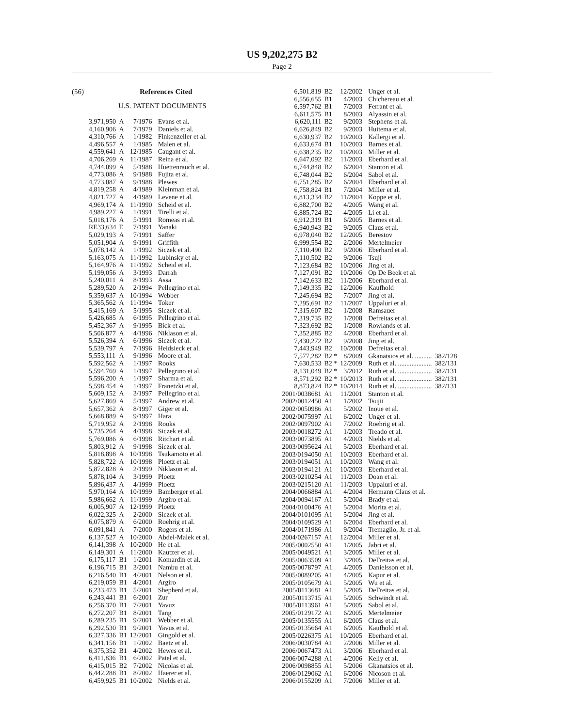US 9,202,275 B2
Page 2
(56) References Cited
U.S. PATENT DOCUMENTS
| 3,971,950 | A | 7/1976 | Evans et al. |
| 4,160,906 | A | 7/1979 | Daniels et al. |
| 4,310,766 | A | 1/1982 | Finkenzeller et al. |
| 4,496,557 | A | 1/1985 | Malen et al. |
| 4,559,641 | A | 12/1985 | Caugant et al. |
| 4,706,269 | A | 11/1987 | Reina et al. |
| 4,744,099 | A | 5/1988 | Huettenrauch et al. |
| 4,773,086 | A | 9/1988 | Fujita et al. |
| 4,773,087 | A | 9/1988 | Plewes |
| 4,819,258 | A | 4/1989 | Kleinman et al. |
| 4,821,727 | A | 4/1989 | Levene et al. |
| 4,969,174 | A | 11/1990 | Scheid et al. |
| 4,989,227 | A | 1/1991 | Tirelli et al. |
| 5,018,176 | A | 5/1991 | Romeas et al. |
| RE33,634 | E | 7/1991 | Yanaki |
| 5,029,193 | A | 7/1991 | Saffer |
| 5,051,904 | A | 9/1991 | Griffith |
| 5,078,142 | A | 1/1992 | Siczek et al. |
| 5,163,075 | A | 11/1992 | Lubinsky et al. |
| 5,164,976 | A | 11/1992 | Scheid et al. |
| 5,199,056 | A | 3/1993 | Darrah |
| 5,240,011 | A | 8/1993 | Assa |
| 5,289,520 | A | 2/1994 | Pellegrino et al. |
| 5,359,637 | A | 10/1994 | Webber |
| 5,365,562 | A | 11/1994 | Toker |
| 5,415,169 | A | 5/1995 | Siczek et al. |
| 5,426,685 | A | 6/1995 | Pellegrino et al. |
| 5,452,367 | A | 9/1995 | Bick et al. |
| 5,506,877 | A | 4/1996 | Niklason et al. |
| 5,526,394 | A | 6/1996 | Siczek et al. |
| 5,539,797 | A | 7/1996 | Heidsieck et al. |
| 5,553,111 | A | 9/1996 | Moore et al. |
| 5,592,562 | A | 1/1997 | Rooks |
| 5,594,769 | A | 1/1997 | Pellegrino et al. |
| 5,596,200 | A | 1/1997 | Sharma et al. |
| 5,598,454 | A | 1/1997 | Franetzki et al. |
| 5,609,152 | A | 3/1997 | Pellegrino et al. |
| 5,627,869 | A | 5/1997 | Andrew et al. |
| 5,657,362 | A | 8/1997 | Giger et al. |
| 5,668,889 | A | 9/1997 | Hara |
| 5,719,952 | A | 2/1998 | Rooks |
| 5,735,264 | A | 4/1998 | Siczek et al. |
| 5,769,086 | A | 6/1998 | Ritchart et al. |
| 5,803,912 | A | 9/1998 | Siczek et al. |
| 5,818,898 | A | 10/1998 | Tsukamoto et al. |
| 5,828,722 | A | 10/1998 | Ploetz et al. |
| 5,872,828 | A | 2/1999 | Niklason et al. |
| 5,878,104 | A | 3/1999 | Ploetz |
| 5,896,437 | A | 4/1999 | Ploetz |
| 5,970,164 | A | 10/1999 | Bamberger et al. |
| 5,986,662 | A | 11/1999 | Argiro et al. |
| 6,005,907 | A | 12/1999 | Ploetz |
| 6,022,325 | A | 2/2000 | Siczek et al. |
| 6,075,879 | A | 6/2000 | Roehrig et al. |
| 6,091,841 | A | 7/2000 | Rogers et al. |
| 6,137,527 | A | 10/2000 | Abdel-Malek et al. |
| 6,141,398 | A | 10/2000 | He et al. |
| 6,149,301 | A | 11/2000 | Kautzer et al. |
| 6,175,117 | B1 | 1/2001 | Komardin et al. |
| 6,196,715 | B1 | 3/2001 | Nambu et al. |
| 6,216,540 | B1 | 4/2001 | Nelson et al. |
| 6,219,059 | B1 | 4/2001 | Argiro |
| 6,233,473 | B1 | 5/2001 | Shepherd et al. |
| 6,243,441 | B1 | 6/2001 | Zur |
| 6,256,370 | B1 | 7/2001 | Yavuz |
| 6,272,207 | B1 | 8/2001 | Tang |
| 6,289,235 | B1 | 9/2001 | Webber et al. |
| 6,292,530 | B1 | 9/2001 | Yavus et al. |
| 6,327,336 | B1 | 12/2001 | Gingold et al. |
| 6,341,156 | B1 | 1/2002 | Baetz et al. |
| 6,375,352 | B1 | 4/2002 | Hewes et al. |
| 6,411,836 | B1 | 6/2002 | Patel et al. |
| 6,415,015 | B2 | 7/2002 | Nicolas et al. |
| 6,442,288 | B1 | 8/2002 | Haerer et al. |
| 6,459,925 | B1 | 10/2002 | Nields et al. |
| 6,501,819 | B2 | 12/2002 | Unger et al. | |
| 6,556,655 | B1 | 4/2003 | Chichereau et al. | |
| 6,597,762 | B1 | 7/2003 | Ferrant et al. | |
| 6,611,575 | B1 | 8/2003 | Alyassin et al. | |
| 6,620,111 | B2 | 9/2003 | Stephens et al. | |
| 6,626,849 | B2 | 9/2003 | Huitema et al. | |
| 6,630,937 | B2 | 10/2003 | Kallergi et al. | |
| 6,633,674 | B1 | 10/2003 | Barnes et al. | |
| 6,638,235 | B2 | 10/2003 | Miller et al. | |
| 6,647,092 | B2 | 11/2003 | Eberhard et al. | |
| 6,744,848 | B2 | 6/2004 | Stanton et al. | |
| 6,748,044 | B2 | 6/2004 | Sabol et al. | |
| 6,751,285 | B2 | 6/2004 | Eberhard et al. | |
| 6,758,824 | B1 | 7/2004 | Miller et al. | |
| 6,813,334 | B2 | 11/2004 | Koppe et al. | |
| 6,882,700 | B2 | 4/2005 | Wang et al. | |
| 6,885,724 | B2 | 4/2005 | Li et al. | |
| 6,912,319 | B1 | 6/2005 | Barnes et al. | |
| 6,940,943 | B2 | 9/2005 | Claus et al. | |
| 6,978,040 | B2 | 12/2005 | Berestov | |
| 6,999,554 | B2 | 2/2006 | Mertelmeier | |
| 7,110,490 | B2 | 9/2006 | Eberhard et al. | |
| 7,110,502 | B2 | 9/2006 | Tsuji | |
| 7,123,684 | B2 | 10/2006 | Jing et al. | |
| 7,127,091 | B2 | 10/2006 | Op De Beek et al. | |
| 7,142,633 | B2 | 11/2006 | Eberhard et al. | |
| 7,149,335 | B2 | 12/2006 | Kaufhold | |
| 7,245,694 | B2 | 7/2007 | Jing et al. | |
| 7,295,691 | B2 | 11/2007 | Uppaluri et al. | |
| 7,315,607 | B2 | 1/2008 | Ramsauer | |
| 7,319,735 | B2 | 1/2008 | Defreitas et al. | |
| 7,323,692 | B2 | 1/2008 | Rowlands et al. | |
| 7,352,885 | B2 | 4/2008 | Eberhard et al. | |
| 7,430,272 | B2 | 9/2008 | Jing et al. | |
| 7,443,949 | B2 | 10/2008 | Defreitas et al. | |
| 7,577,282 | B2 * | 8/2009 | Gkanatsios et al. .......... | 382/128 |
| 7,630,533 | B2 * | 12/2009 | Ruth et al. .................... | 382/131 |
| 8,131,049 | B2 * | 3/2012 | Ruth et al. .................... | 382/131 |
| 8,571,292 | B2 * | 10/2013 | Ruth et al. .................... | 382/131 |
| 8,873,824 | B2 * | 10/2014 | Ruth et al. .................... | 382/131 |
| 2001/0038681 | A1 | 11/2001 | Stanton et al. | |
| 2002/0012450 | A1 | 1/2002 | Tsujii | |
| 2002/0050986 | A1 | 5/2002 | Inoue et al. | |
| 2002/0075997 | A1 | 6/2002 | Unger et al. | |
| 2002/0097902 | A1 | 7/2002 | Roehrig et al. | |
| 2003/0018272 | A1 | 1/2003 | Treado et al. | |
| 2003/0073895 | A1 | 4/2003 | Nields et al. | |
| 2003/0095624 | A1 | 5/2003 | Eberhard et al. | |
| 2003/0194050 | A1 | 10/2003 | Eberhard et al. | |
| 2003/0194051 | A1 | 10/2003 | Wang et al. | |
| 2003/0194121 | A1 | 10/2003 | Eberhard et al. | |
| 2003/0210254 | A1 | 11/2003 | Doan et al. | |
| 2003/0215120 | A1 | 11/2003 | Uppaluri et al. | |
| 2004/0066884 | A1 | 4/2004 | Hermann Claus et al. | |
| 2004/0094167 | A1 | 5/2004 | Brady et al. | |
| 2004/0100476 | A1 | 5/2004 | Morita et al. | |
| 2004/0101095 | A1 | 5/2004 | Jing et al. | |
| 2004/0109529 | A1 | 6/2004 | Eberhard et al. | |
| 2004/0171986 | A1 | 9/2004 | Tremaglio, Jr. et al. | |
| 2004/0267157 | A1 | 12/2004 | Miller et al. | |
| 2005/0002550 | A1 | 1/2005 | Jabri et al. | |
| 2005/0049521 | A1 | 3/2005 | Miller et al. | |
| 2005/0063509 | A1 | 3/2005 | DeFreitas et al. | |
| 2005/0078797 | A1 | 4/2005 | Danielsson et al. | |
| 2005/0089205 | A1 | 4/2005 | Kapur et al. | |
| 2005/0105679 | A1 | 5/2005 | Wu et al. | |
| 2005/0113681 | A1 | 5/2005 | DeFreitas et al. | |
| 2005/0113715 | A1 | 5/2005 | Schwindt et al. | |
| 2005/0113961 | A1 | 5/2005 | Sabol et al. | |
| 2005/0129172 | A1 | 6/2005 | Mertelmeier | |
| 2005/0135555 | A1 | 6/2005 | Claus et al. | |
| 2005/0135664 | A1 | 6/2005 | Kaufhold et al. | |
| 2005/0226375 | A1 | 10/2005 | Eberhard et al. | |
| 2006/0030784 | A1 | 2/2006 | Miller et al. | |
| 2006/0067473 | A1 | 3/2006 | Eberhard et al. | |
| 2006/0074288 | A1 | 4/2006 | Kelly et al. | |
| 2006/0098855 | A1 | 5/2006 | Gkanatsios et al. | |
| 2006/0129062 | A1 | 6/2006 | Nicoson et al. | |
| 2006/0155209 | A1 | 7/2006 | Miller et al. | |